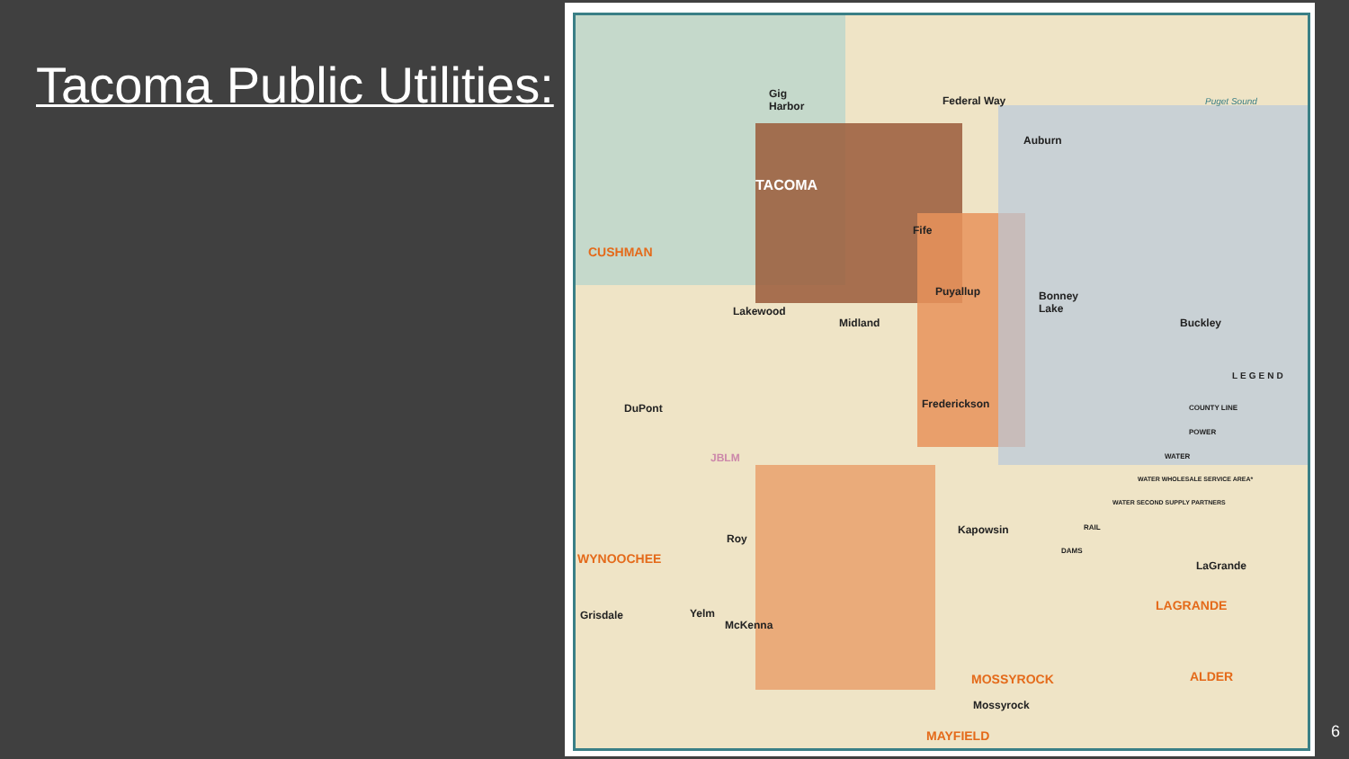Tacoma Public Utilities:
Puget Sound
Gig
Harbor Federal Way
Auburn
TACOMA
Fife
CUSHMAN
Puyallup Bonney
Lake Lakewood
Midland Buckley
LEGEND
COUNTY LINE
POWER
WATER
WATER WHOLESALE SERVICE AREA*
WATER SECOND SUPPLY PARTNERS
RAIL
DAMS
Frederickson DuPont
JBLM
Kapowsin
Roy
WYNOOCHEE
LaGrande
LAGRANDE
Grisdale Yelm
McKenna
ALDER MOSSYROCK
Mossyrock
MAYFIELD
6